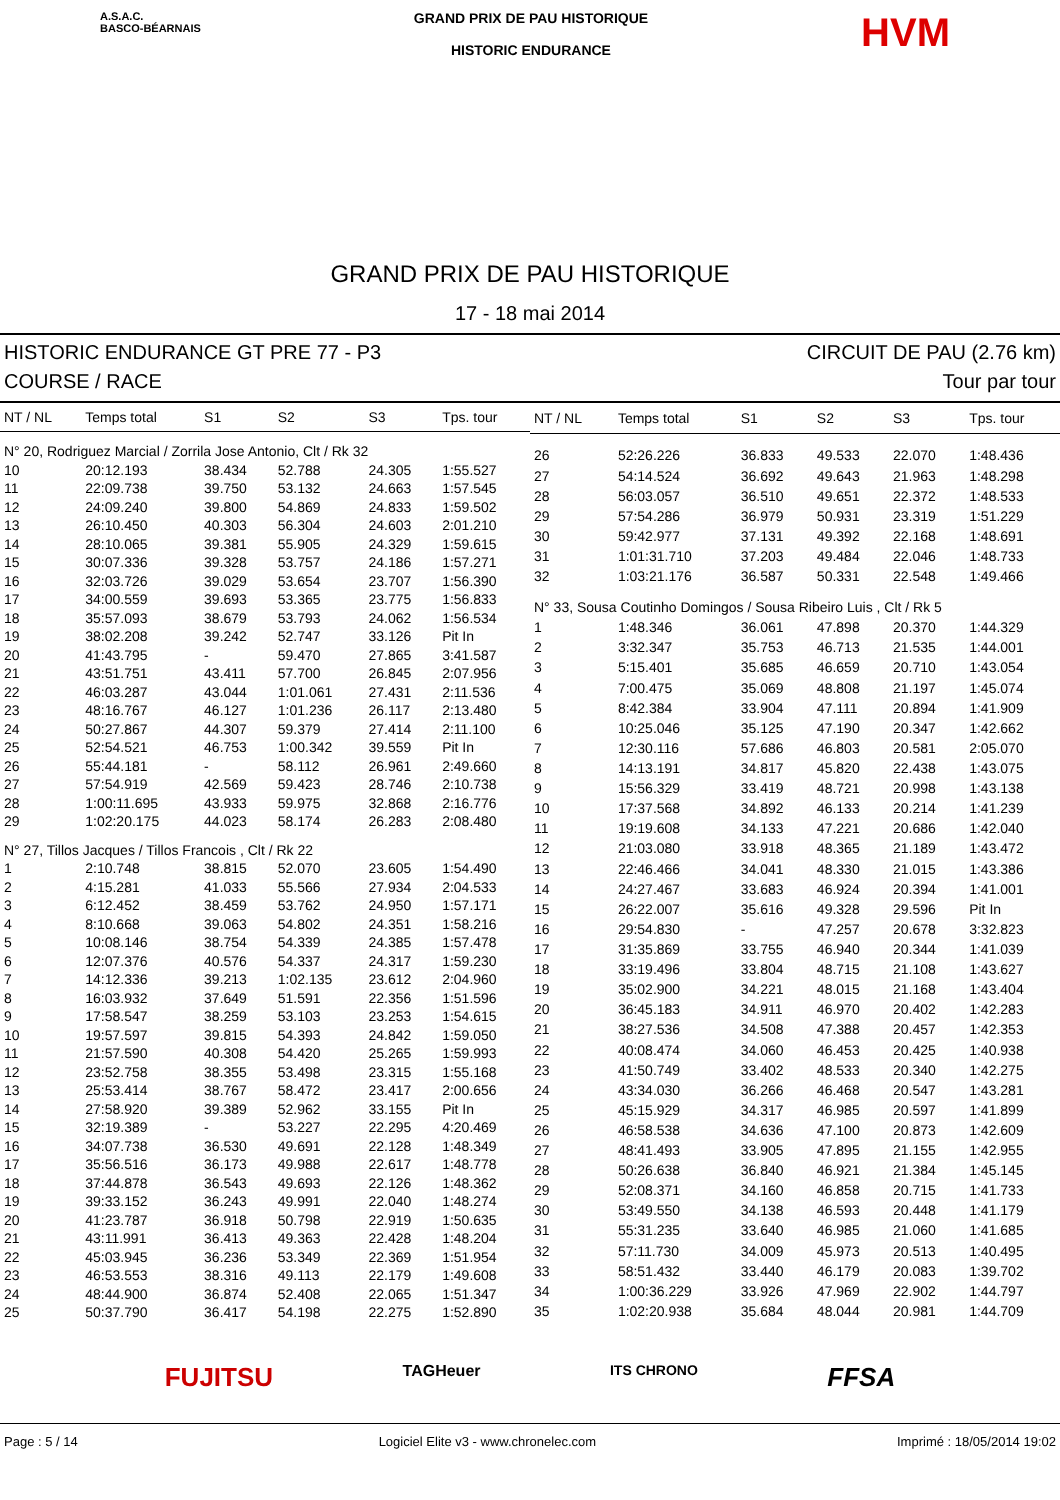A.S.A.C.
BASCO-BÉARNAIS
GRAND PRIX DE PAU HISTORIQUE
HISTORIC ENDURANCE
HVM
GRAND PRIX DE PAU HISTORIQUE
17 - 18 mai 2014
HISTORIC ENDURANCE GT PRE 77 - P3 CIRCUIT DE PAU (2.76 km)
COURSE / RACE Tour par tour
| NT / NL | Temps total | S1 | S2 | S3 | Tps. tour |
| --- | --- | --- | --- | --- | --- |
| N° 20, Rodriguez Marcial / Zorrila Jose Antonio, Clt / Rk 32 | | | | | |
| 10 | 20:12.193 | 38.434 | 52.788 | 24.305 | 1:55.527 |
| 11 | 22:09.738 | 39.750 | 53.132 | 24.663 | 1:57.545 |
| 12 | 24:09.240 | 39.800 | 54.869 | 24.833 | 1:59.502 |
| 13 | 26:10.450 | 40.303 | 56.304 | 24.603 | 2:01.210 |
| 14 | 28:10.065 | 39.381 | 55.905 | 24.329 | 1:59.615 |
| 15 | 30:07.336 | 39.328 | 53.757 | 24.186 | 1:57.271 |
| 16 | 32:03.726 | 39.029 | 53.654 | 23.707 | 1:56.390 |
| 17 | 34:00.559 | 39.693 | 53.365 | 23.775 | 1:56.833 |
| 18 | 35:57.093 | 38.679 | 53.793 | 24.062 | 1:56.534 |
| 19 | 38:02.208 | 39.242 | 52.747 | 33.126 | Pit In |
| 20 | 41:43.795 | - | 59.470 | 27.865 | 3:41.587 |
| 21 | 43:51.751 | 43.411 | 57.700 | 26.845 | 2:07.956 |
| 22 | 46:03.287 | 43.044 | 1:01.061 | 27.431 | 2:11.536 |
| 23 | 48:16.767 | 46.127 | 1:01.236 | 26.117 | 2:13.480 |
| 24 | 50:27.867 | 44.307 | 59.379 | 27.414 | 2:11.100 |
| 25 | 52:54.521 | 46.753 | 1:00.342 | 39.559 | Pit In |
| 26 | 55:44.181 | - | 58.112 | 26.961 | 2:49.660 |
| 27 | 57:54.919 | 42.569 | 59.423 | 28.746 | 2:10.738 |
| 28 | 1:00:11.695 | 43.933 | 59.975 | 32.868 | 2:16.776 |
| 29 | 1:02:20.175 | 44.023 | 58.174 | 26.283 | 2:08.480 |
| N° 27, Tillos Jacques / Tillos Francois , Clt / Rk 22 | | | | | |
| 1 | 2:10.748 | 38.815 | 52.070 | 23.605 | 1:54.490 |
| 2 | 4:15.281 | 41.033 | 55.566 | 27.934 | 2:04.533 |
| 3 | 6:12.452 | 38.459 | 53.762 | 24.950 | 1:57.171 |
| 4 | 8:10.668 | 39.063 | 54.802 | 24.351 | 1:58.216 |
| 5 | 10:08.146 | 38.754 | 54.339 | 24.385 | 1:57.478 |
| 6 | 12:07.376 | 40.576 | 54.337 | 24.317 | 1:59.230 |
| 7 | 14:12.336 | 39.213 | 1:02.135 | 23.612 | 2:04.960 |
| 8 | 16:03.932 | 37.649 | 51.591 | 22.356 | 1:51.596 |
| 9 | 17:58.547 | 38.259 | 53.103 | 23.253 | 1:54.615 |
| 10 | 19:57.597 | 39.815 | 54.393 | 24.842 | 1:59.050 |
| 11 | 21:57.590 | 40.308 | 54.420 | 25.265 | 1:59.993 |
| 12 | 23:52.758 | 38.355 | 53.498 | 23.315 | 1:55.168 |
| 13 | 25:53.414 | 38.767 | 58.472 | 23.417 | 2:00.656 |
| 14 | 27:58.920 | 39.389 | 52.962 | 33.155 | Pit In |
| 15 | 32:19.389 | - | 53.227 | 22.295 | 4:20.469 |
| 16 | 34:07.738 | 36.530 | 49.691 | 22.128 | 1:48.349 |
| 17 | 35:56.516 | 36.173 | 49.988 | 22.617 | 1:48.778 |
| 18 | 37:44.878 | 36.543 | 49.693 | 22.126 | 1:48.362 |
| 19 | 39:33.152 | 36.243 | 49.991 | 22.040 | 1:48.274 |
| 20 | 41:23.787 | 36.918 | 50.798 | 22.919 | 1:50.635 |
| 21 | 43:11.991 | 36.413 | 49.363 | 22.428 | 1:48.204 |
| 22 | 45:03.945 | 36.236 | 53.349 | 22.369 | 1:51.954 |
| 23 | 46:53.553 | 38.316 | 49.113 | 22.179 | 1:49.608 |
| 24 | 48:44.900 | 36.874 | 52.408 | 22.065 | 1:51.347 |
| 25 | 50:37.790 | 36.417 | 54.198 | 22.275 | 1:52.890 |
| NT / NL | Temps total | S1 | S2 | S3 | Tps. tour |
| --- | --- | --- | --- | --- | --- |
| 26 | 52:26.226 | 36.833 | 49.533 | 22.070 | 1:48.436 |
| 27 | 54:14.524 | 36.692 | 49.643 | 21.963 | 1:48.298 |
| 28 | 56:03.057 | 36.510 | 49.651 | 22.372 | 1:48.533 |
| 29 | 57:54.286 | 36.979 | 50.931 | 23.319 | 1:51.229 |
| 30 | 59:42.977 | 37.131 | 49.392 | 22.168 | 1:48.691 |
| 31 | 1:01:31.710 | 37.203 | 49.484 | 22.046 | 1:48.733 |
| 32 | 1:03:21.176 | 36.587 | 50.331 | 22.548 | 1:49.466 |
| N° 33, Sousa Coutinho Domingos / Sousa Ribeiro Luis , Clt / Rk 5 | | | | | |
| 1 | 1:48.346 | 36.061 | 47.898 | 20.370 | 1:44.329 |
| 2 | 3:32.347 | 35.753 | 46.713 | 21.535 | 1:44.001 |
| 3 | 5:15.401 | 35.685 | 46.659 | 20.710 | 1:43.054 |
| 4 | 7:00.475 | 35.069 | 48.808 | 21.197 | 1:45.074 |
| 5 | 8:42.384 | 33.904 | 47.111 | 20.894 | 1:41.909 |
| 6 | 10:25.046 | 35.125 | 47.190 | 20.347 | 1:42.662 |
| 7 | 12:30.116 | 57.686 | 46.803 | 20.581 | 2:05.070 |
| 8 | 14:13.191 | 34.817 | 45.820 | 22.438 | 1:43.075 |
| 9 | 15:56.329 | 33.419 | 48.721 | 20.998 | 1:43.138 |
| 10 | 17:37.568 | 34.892 | 46.133 | 20.214 | 1:41.239 |
| 11 | 19:19.608 | 34.133 | 47.221 | 20.686 | 1:42.040 |
| 12 | 21:03.080 | 33.918 | 48.365 | 21.189 | 1:43.472 |
| 13 | 22:46.466 | 34.041 | 48.330 | 21.015 | 1:43.386 |
| 14 | 24:27.467 | 33.683 | 46.924 | 20.394 | 1:41.001 |
| 15 | 26:22.007 | 35.616 | 49.328 | 29.596 | Pit In |
| 16 | 29:54.830 | - | 47.257 | 20.678 | 3:32.823 |
| 17 | 31:35.869 | 33.755 | 46.940 | 20.344 | 1:41.039 |
| 18 | 33:19.496 | 33.804 | 48.715 | 21.108 | 1:43.627 |
| 19 | 35:02.900 | 34.221 | 48.015 | 21.168 | 1:43.404 |
| 20 | 36:45.183 | 34.911 | 46.970 | 20.402 | 1:42.283 |
| 21 | 38:27.536 | 34.508 | 47.388 | 20.457 | 1:42.353 |
| 22 | 40:08.474 | 34.060 | 46.453 | 20.425 | 1:40.938 |
| 23 | 41:50.749 | 33.402 | 48.533 | 20.340 | 1:42.275 |
| 24 | 43:34.030 | 36.266 | 46.468 | 20.547 | 1:43.281 |
| 25 | 45:15.929 | 34.317 | 46.985 | 20.597 | 1:41.899 |
| 26 | 46:58.538 | 34.636 | 47.100 | 20.873 | 1:42.609 |
| 27 | 48:41.493 | 33.905 | 47.895 | 21.155 | 1:42.955 |
| 28 | 50:26.638 | 36.840 | 46.921 | 21.384 | 1:45.145 |
| 29 | 52:08.371 | 34.160 | 46.858 | 20.715 | 1:41.733 |
| 30 | 53:49.550 | 34.138 | 46.593 | 20.448 | 1:41.179 |
| 31 | 55:31.235 | 33.640 | 46.985 | 21.060 | 1:41.685 |
| 32 | 57:11.730 | 34.009 | 45.973 | 20.513 | 1:40.495 |
| 33 | 58:51.432 | 33.440 | 46.179 | 20.083 | 1:39.702 |
| 34 | 1:00:36.229 | 33.926 | 47.969 | 22.902 | 1:44.797 |
| 35 | 1:02:20.938 | 35.684 | 48.044 | 20.981 | 1:44.709 |
FUJITSU TAGHeuer ITS CHRONO FFSA
Page : 5 / 14 Logiciel Elite v3 - www.chronelec.com Imprimé : 18/05/2014 19:02